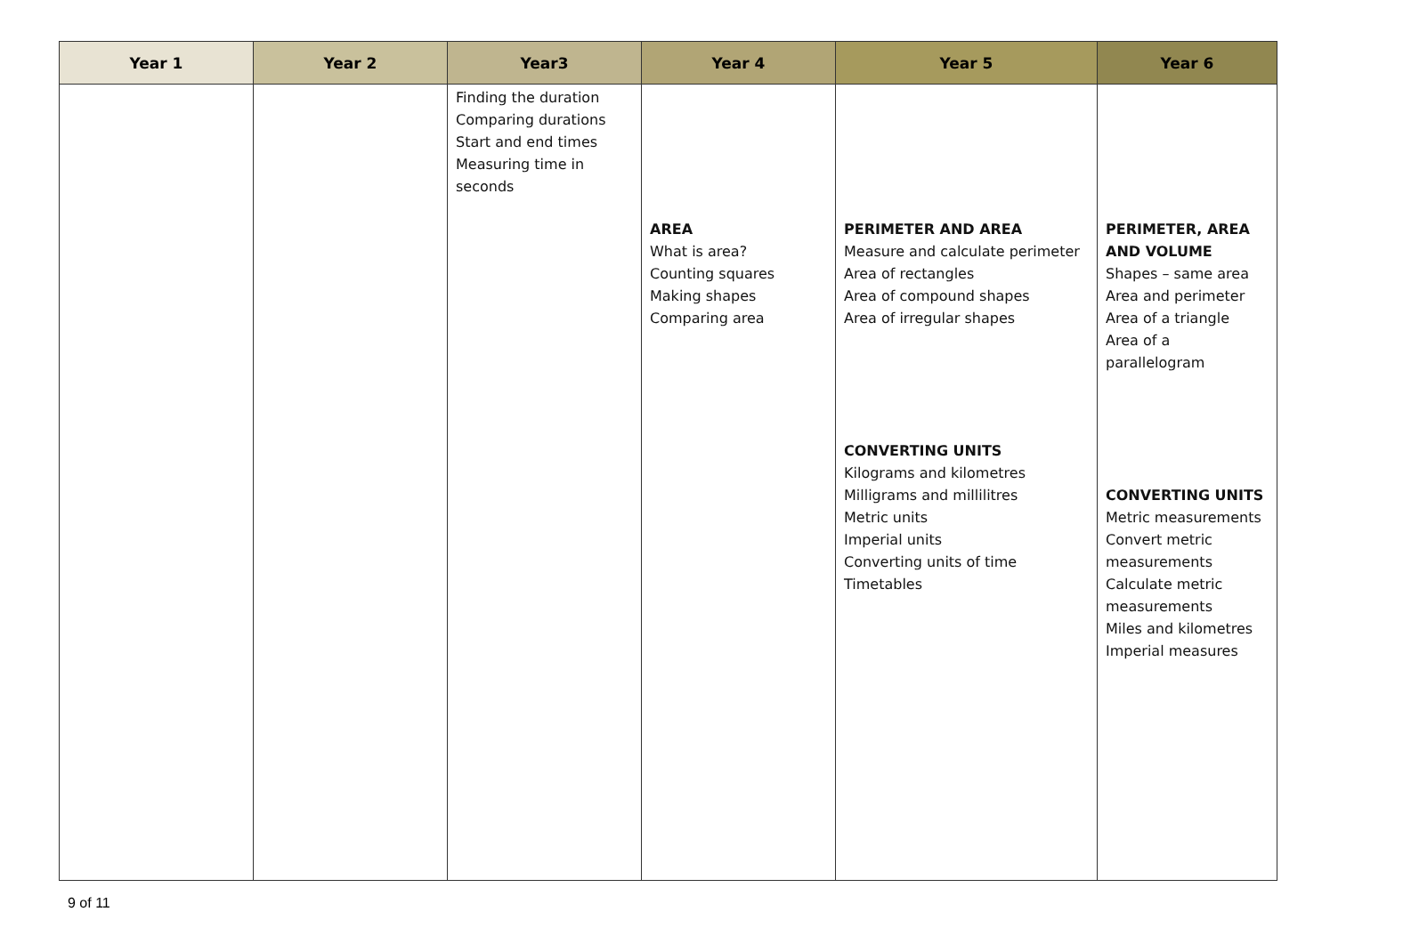| Year 1 | Year 2 | Year3 | Year 4 | Year 5 | Year 6 |
| --- | --- | --- | --- | --- | --- |
| | | Finding the duration Comparing durations Start and end times Measuring time in seconds | AREA What is area? Counting squares Making shapes Comparing area | PERIMETER AND AREA Measure and calculate perimeter Area of rectangles Area of compound shapes Area of irregular shapes CONVERTING UNITS Kilograms and kilometres Milligrams and millilitres Metric units Imperial units Converting units of time Timetables | PERIMETER, AREA AND VOLUME Shapes – same area Area and perimeter Area of a triangle Area of a parallelogram CONVERTING UNITS Metric measurements Convert metric measurements Calculate metric measurements Miles and kilometres Imperial measures |
9 of 11